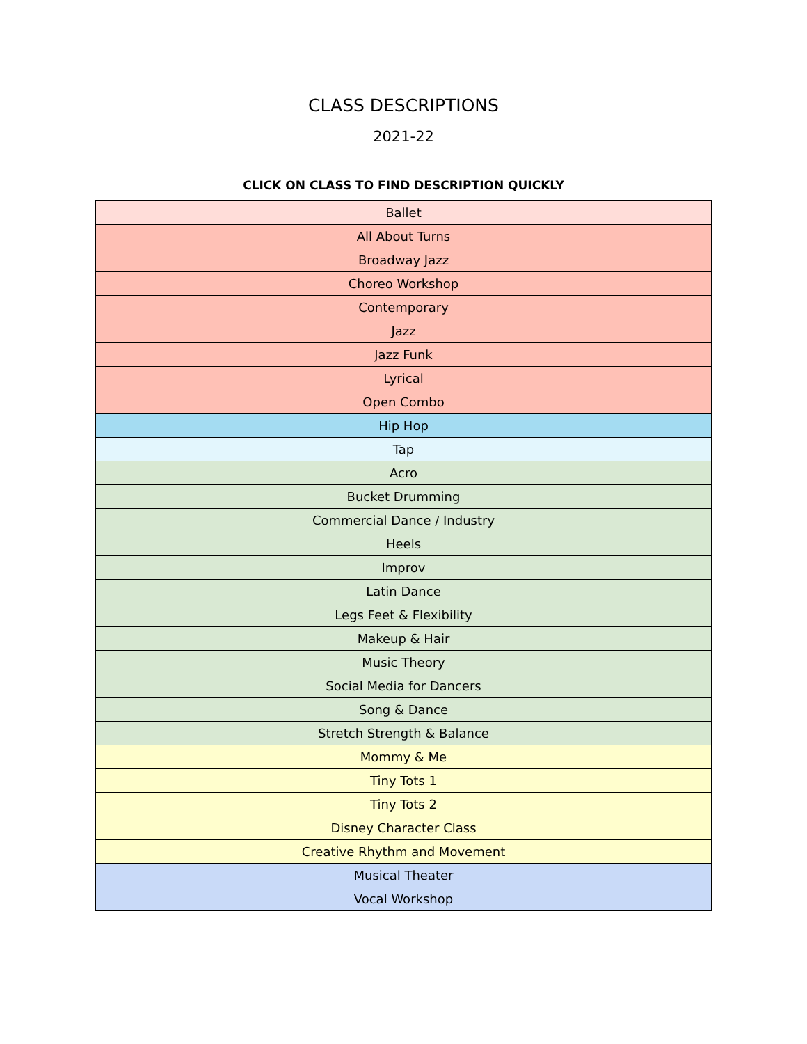CLASS DESCRIPTIONS
2021-22
CLICK ON CLASS TO FIND DESCRIPTION QUICKLY
| Ballet |
| All About Turns |
| Broadway Jazz |
| Choreo Workshop |
| Contemporary |
| Jazz |
| Jazz Funk |
| Lyrical |
| Open Combo |
| Hip Hop |
| Tap |
| Acro |
| Bucket Drumming |
| Commercial Dance / Industry |
| Heels |
| Improv |
| Latin Dance |
| Legs Feet & Flexibility |
| Makeup & Hair |
| Music Theory |
| Social Media for Dancers |
| Song & Dance |
| Stretch Strength & Balance |
| Mommy & Me |
| Tiny Tots 1 |
| Tiny Tots 2 |
| Disney Character Class |
| Creative Rhythm and Movement |
| Musical Theater |
| Vocal Workshop |